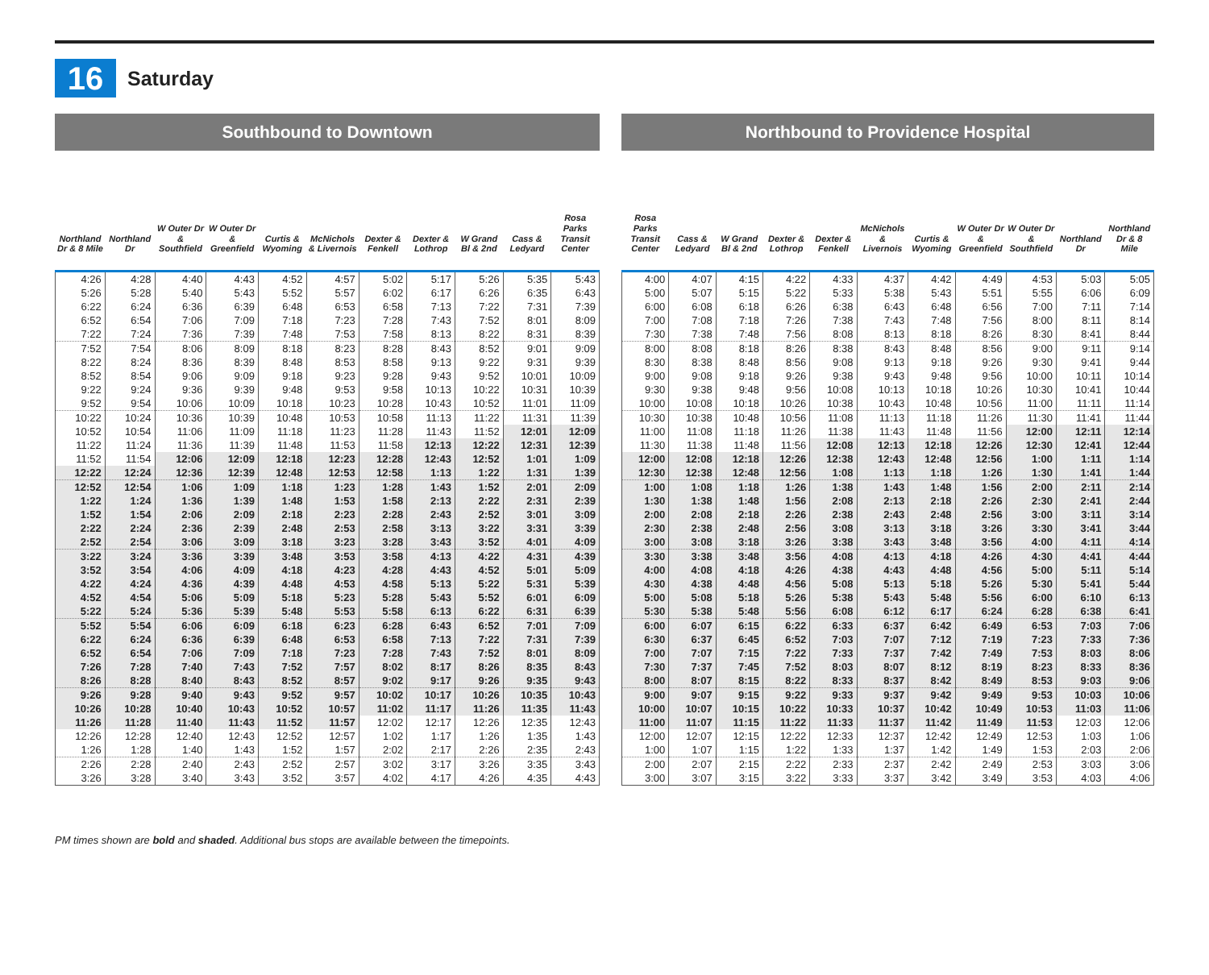16
Saturday
Southbound to Downtown
| Northland Dr & 8 Mile | Northland Dr | W Outer Dr & Southfield | W Outer Dr & Greenfield | Curtis & Wyoming | McNichols & Livernois | Dexter & Fenkell | Dexter & Lothrop | W Grand Bl & 2nd | Cass & Ledyard | Rosa Parks Transit Center |
| --- | --- | --- | --- | --- | --- | --- | --- | --- | --- | --- |
| 4:26 | 4:28 | 4:40 | 4:43 | 4:52 | 4:57 | 5:02 | 5:17 | 5:26 | 5:35 | 5:43 |
| 5:26 | 5:28 | 5:40 | 5:43 | 5:52 | 5:57 | 6:02 | 6:17 | 6:26 | 6:35 | 6:43 |
| 6:22 | 6:24 | 6:36 | 6:39 | 6:48 | 6:53 | 6:58 | 7:13 | 7:22 | 7:31 | 7:39 |
| 6:52 | 6:54 | 7:06 | 7:09 | 7:18 | 7:23 | 7:28 | 7:43 | 7:52 | 8:01 | 8:09 |
| 7:22 | 7:24 | 7:36 | 7:39 | 7:48 | 7:53 | 7:58 | 8:13 | 8:22 | 8:31 | 8:39 |
| 7:52 | 7:54 | 8:06 | 8:09 | 8:18 | 8:23 | 8:28 | 8:43 | 8:52 | 9:01 | 9:09 |
| 8:22 | 8:24 | 8:36 | 8:39 | 8:48 | 8:53 | 8:58 | 9:13 | 9:22 | 9:31 | 9:39 |
| 8:52 | 8:54 | 9:06 | 9:09 | 9:18 | 9:23 | 9:28 | 9:43 | 9:52 | 10:01 | 10:09 |
| 9:22 | 9:24 | 9:36 | 9:39 | 9:48 | 9:53 | 9:58 | 10:13 | 10:22 | 10:31 | 10:39 |
| 9:52 | 9:54 | 10:06 | 10:09 | 10:18 | 10:23 | 10:28 | 10:43 | 10:52 | 11:01 | 11:09 |
| 10:22 | 10:24 | 10:36 | 10:39 | 10:48 | 10:53 | 10:58 | 11:13 | 11:22 | 11:31 | 11:39 |
| 10:52 | 10:54 | 11:06 | 11:09 | 11:18 | 11:23 | 11:28 | 11:43 | 11:52 | 12:01 | 12:09 |
| 11:22 | 11:24 | 11:36 | 11:39 | 11:48 | 11:53 | 11:58 | 12:13 | 12:22 | 12:31 | 12:39 |
| 11:52 | 11:54 | 12:06 | 12:09 | 12:18 | 12:23 | 12:28 | 12:43 | 12:52 | 1:01 | 1:09 |
| 12:22 | 12:24 | 12:36 | 12:39 | 12:48 | 12:53 | 12:58 | 1:13 | 1:22 | 1:31 | 1:39 |
| 12:52 | 12:54 | 1:06 | 1:09 | 1:18 | 1:23 | 1:28 | 1:43 | 1:52 | 2:01 | 2:09 |
| 1:22 | 1:24 | 1:36 | 1:39 | 1:48 | 1:53 | 1:58 | 2:13 | 2:22 | 2:31 | 2:39 |
| 1:52 | 1:54 | 2:06 | 2:09 | 2:18 | 2:23 | 2:28 | 2:43 | 2:52 | 3:01 | 3:09 |
| 2:22 | 2:24 | 2:36 | 2:39 | 2:48 | 2:53 | 2:58 | 3:13 | 3:22 | 3:31 | 3:39 |
| 2:52 | 2:54 | 3:06 | 3:09 | 3:18 | 3:23 | 3:28 | 3:43 | 3:52 | 4:01 | 4:09 |
| 3:22 | 3:24 | 3:36 | 3:39 | 3:48 | 3:53 | 3:58 | 4:13 | 4:22 | 4:31 | 4:39 |
| 3:52 | 3:54 | 4:06 | 4:09 | 4:18 | 4:23 | 4:28 | 4:43 | 4:52 | 5:01 | 5:09 |
| 4:22 | 4:24 | 4:36 | 4:39 | 4:48 | 4:53 | 4:58 | 5:13 | 5:22 | 5:31 | 5:39 |
| 4:52 | 4:54 | 5:06 | 5:09 | 5:18 | 5:23 | 5:28 | 5:43 | 5:52 | 6:01 | 6:09 |
| 5:22 | 5:24 | 5:36 | 5:39 | 5:48 | 5:53 | 5:58 | 6:13 | 6:22 | 6:31 | 6:39 |
| 5:52 | 5:54 | 6:06 | 6:09 | 6:18 | 6:23 | 6:28 | 6:43 | 6:52 | 7:01 | 7:09 |
| 6:22 | 6:24 | 6:36 | 6:39 | 6:48 | 6:53 | 6:58 | 7:13 | 7:22 | 7:31 | 7:39 |
| 6:52 | 6:54 | 7:06 | 7:09 | 7:18 | 7:23 | 7:28 | 7:43 | 7:52 | 8:01 | 8:09 |
| 7:26 | 7:28 | 7:40 | 7:43 | 7:52 | 7:57 | 8:02 | 8:17 | 8:26 | 8:35 | 8:43 |
| 8:26 | 8:28 | 8:40 | 8:43 | 8:52 | 8:57 | 9:02 | 9:17 | 9:26 | 9:35 | 9:43 |
| 9:26 | 9:28 | 9:40 | 9:43 | 9:52 | 9:57 | 10:02 | 10:17 | 10:26 | 10:35 | 10:43 |
| 10:26 | 10:28 | 10:40 | 10:43 | 10:52 | 10:57 | 11:02 | 11:17 | 11:26 | 11:35 | 11:43 |
| 11:26 | 11:28 | 11:40 | 11:43 | 11:52 | 11:57 | 12:02 | 12:17 | 12:26 | 12:35 | 12:43 |
| 12:26 | 12:28 | 12:40 | 12:43 | 12:52 | 12:57 | 1:02 | 1:17 | 1:26 | 1:35 | 1:43 |
| 1:26 | 1:28 | 1:40 | 1:43 | 1:52 | 1:57 | 2:02 | 2:17 | 2:26 | 2:35 | 2:43 |
| 2:26 | 2:28 | 2:40 | 2:43 | 2:52 | 2:57 | 3:02 | 3:17 | 3:26 | 3:35 | 3:43 |
| 3:26 | 3:28 | 3:40 | 3:43 | 3:52 | 3:57 | 4:02 | 4:17 | 4:26 | 4:35 | 4:43 |
Northbound to Providence Hospital
| Rosa Parks Transit Center | Cass & Ledyard | W Grand Bl & 2nd | Dexter & Lothrop | Dexter & Fenkell | McNichols & Livernois | Curtis & Wyoming | W Outer Dr & Greenfield | W Outer Dr & Southfield | Northland Dr | Northland Dr & 8 Mile |
| --- | --- | --- | --- | --- | --- | --- | --- | --- | --- | --- |
| 4:00 | 4:07 | 4:15 | 4:22 | 4:33 | 4:37 | 4:42 | 4:49 | 4:53 | 5:03 | 5:05 |
| 5:00 | 5:07 | 5:15 | 5:22 | 5:33 | 5:38 | 5:43 | 5:51 | 5:55 | 6:06 | 6:09 |
| 6:00 | 6:08 | 6:18 | 6:26 | 6:38 | 6:43 | 6:48 | 6:56 | 7:00 | 7:11 | 7:14 |
| 7:00 | 7:08 | 7:18 | 7:26 | 7:38 | 7:43 | 7:48 | 7:56 | 8:00 | 8:11 | 8:14 |
| 7:30 | 7:38 | 7:48 | 7:56 | 8:08 | 8:13 | 8:18 | 8:26 | 8:30 | 8:41 | 8:44 |
| 8:00 | 8:08 | 8:18 | 8:26 | 8:38 | 8:43 | 8:48 | 8:56 | 9:00 | 9:11 | 9:14 |
| 8:30 | 8:38 | 8:48 | 8:56 | 9:08 | 9:13 | 9:18 | 9:26 | 9:30 | 9:41 | 9:44 |
| 9:00 | 9:08 | 9:18 | 9:26 | 9:38 | 9:43 | 9:48 | 9:56 | 10:00 | 10:11 | 10:14 |
| 9:30 | 9:38 | 9:48 | 9:56 | 10:08 | 10:13 | 10:18 | 10:26 | 10:30 | 10:41 | 10:44 |
| 10:00 | 10:08 | 10:18 | 10:26 | 10:38 | 10:43 | 10:48 | 10:56 | 11:00 | 11:11 | 11:14 |
| 10:30 | 10:38 | 10:48 | 10:56 | 11:08 | 11:13 | 11:18 | 11:26 | 11:30 | 11:41 | 11:44 |
| 11:00 | 11:08 | 11:18 | 11:26 | 11:38 | 11:43 | 11:48 | 11:56 | 12:00 | 12:11 | 12:14 |
| 11:30 | 11:38 | 11:48 | 11:56 | 12:08 | 12:13 | 12:18 | 12:26 | 12:30 | 12:41 | 12:44 |
| 12:00 | 12:08 | 12:18 | 12:26 | 12:38 | 12:43 | 12:48 | 12:56 | 1:00 | 1:11 | 1:14 |
| 12:30 | 12:38 | 12:48 | 12:56 | 1:08 | 1:13 | 1:18 | 1:26 | 1:30 | 1:41 | 1:44 |
| 1:00 | 1:08 | 1:18 | 1:26 | 1:38 | 1:43 | 1:48 | 1:56 | 2:00 | 2:11 | 2:14 |
| 1:30 | 1:38 | 1:48 | 1:56 | 2:08 | 2:13 | 2:18 | 2:26 | 2:30 | 2:41 | 2:44 |
| 2:00 | 2:08 | 2:18 | 2:26 | 2:38 | 2:43 | 2:48 | 2:56 | 3:00 | 3:11 | 3:14 |
| 2:30 | 2:38 | 2:48 | 2:56 | 3:08 | 3:13 | 3:18 | 3:26 | 3:30 | 3:41 | 3:44 |
| 3:00 | 3:08 | 3:18 | 3:26 | 3:38 | 3:43 | 3:48 | 3:56 | 4:00 | 4:11 | 4:14 |
| 3:30 | 3:38 | 3:48 | 3:56 | 4:08 | 4:13 | 4:18 | 4:26 | 4:30 | 4:41 | 4:44 |
| 4:00 | 4:08 | 4:18 | 4:26 | 4:38 | 4:43 | 4:48 | 4:56 | 5:00 | 5:11 | 5:14 |
| 4:30 | 4:38 | 4:48 | 4:56 | 5:08 | 5:13 | 5:18 | 5:26 | 5:30 | 5:41 | 5:44 |
| 5:00 | 5:08 | 5:18 | 5:26 | 5:38 | 5:43 | 5:48 | 5:56 | 6:00 | 6:10 | 6:13 |
| 5:30 | 5:38 | 5:48 | 5:56 | 6:08 | 6:12 | 6:17 | 6:24 | 6:28 | 6:38 | 6:41 |
| 6:00 | 6:07 | 6:15 | 6:22 | 6:33 | 6:37 | 6:42 | 6:49 | 6:53 | 7:03 | 7:06 |
| 6:30 | 6:37 | 6:45 | 6:52 | 7:03 | 7:07 | 7:12 | 7:19 | 7:23 | 7:33 | 7:36 |
| 7:00 | 7:07 | 7:15 | 7:22 | 7:33 | 7:37 | 7:42 | 7:49 | 7:53 | 8:03 | 8:06 |
| 7:30 | 7:37 | 7:45 | 7:52 | 8:03 | 8:07 | 8:12 | 8:19 | 8:23 | 8:33 | 8:36 |
| 8:00 | 8:07 | 8:15 | 8:22 | 8:33 | 8:37 | 8:42 | 8:49 | 8:53 | 9:03 | 9:06 |
| 9:00 | 9:07 | 9:15 | 9:22 | 9:33 | 9:37 | 9:42 | 9:49 | 9:53 | 10:03 | 10:06 |
| 10:00 | 10:07 | 10:15 | 10:22 | 10:33 | 10:37 | 10:42 | 10:49 | 10:53 | 11:03 | 11:06 |
| 11:00 | 11:07 | 11:15 | 11:22 | 11:33 | 11:37 | 11:42 | 11:49 | 11:53 | 12:03 | 12:06 |
| 12:00 | 12:07 | 12:15 | 12:22 | 12:33 | 12:37 | 12:42 | 12:49 | 12:53 | 1:03 | 1:06 |
| 1:00 | 1:07 | 1:15 | 1:22 | 1:33 | 1:37 | 1:42 | 1:49 | 1:53 | 2:03 | 2:06 |
| 2:00 | 2:07 | 2:15 | 2:22 | 2:33 | 2:37 | 2:42 | 2:49 | 2:53 | 3:03 | 3:06 |
| 3:00 | 3:07 | 3:15 | 3:22 | 3:33 | 3:37 | 3:42 | 3:49 | 3:53 | 4:03 | 4:06 |
PM times shown are bold and shaded. Additional bus stops are available between the timepoints.